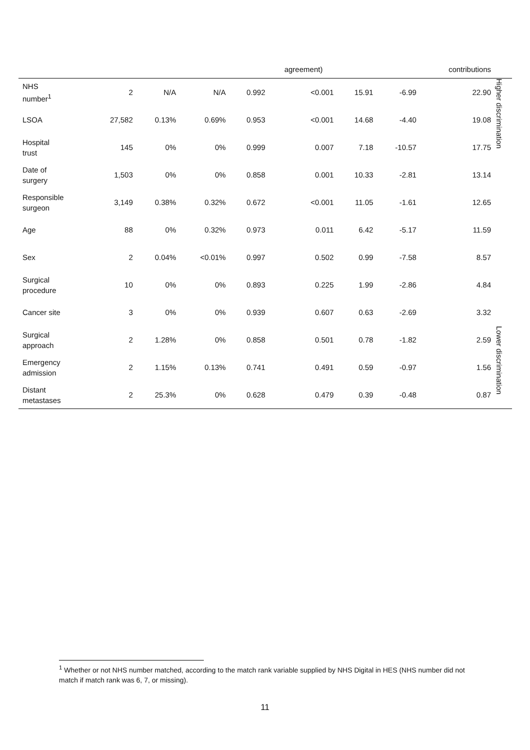| | | | | | agreement) | | | contributions | |
| NHS number<sup>1</sup> | 2 | N/A | N/A | 0.992 | <0.001 | 15.91 | -6.99 | 22.90 | Higher discrimination |
| LSOA | 27,582 | 0.13% | 0.69% | 0.953 | <0.001 | 14.68 | -4.40 | 19.08 | |
| Hospital trust | 145 | 0% | 0% | 0.999 | 0.007 | 7.18 | -10.57 | 17.75 | |
| Date of surgery | 1,503 | 0% | 0% | 0.858 | 0.001 | 10.33 | -2.81 | 13.14 | |
| Responsible surgeon | 3,149 | 0.38% | 0.32% | 0.672 | <0.001 | 11.05 | -1.61 | 12.65 | |
| Age | 88 | 0% | 0.32% | 0.973 | 0.011 | 6.42 | -5.17 | 11.59 | |
| Sex | 2 | 0.04% | <0.01% | 0.997 | 0.502 | 0.99 | -7.58 | 8.57 | |
| Surgical procedure | 10 | 0% | 0% | 0.893 | 0.225 | 1.99 | -2.86 | 4.84 | |
| Cancer site | 3 | 0% | 0% | 0.939 | 0.607 | 0.63 | -2.69 | 3.32 | |
| Surgical approach | 2 | 1.28% | 0% | 0.858 | 0.501 | 0.78 | -1.82 | 2.59 | Lower discrimination |
| Emergency admission | 2 | 1.15% | 0.13% | 0.741 | 0.491 | 0.59 | -0.97 | 1.56 | |
| Distant metastases | 2 | 25.3% | 0% | 0.628 | 0.479 | 0.39 | -0.48 | 0.87 | |
<sup>1</sup> Whether or not NHS number matched, according to the match rank variable supplied by NHS Digital in HES (NHS number did not match if match rank was 6, 7, or missing).
11